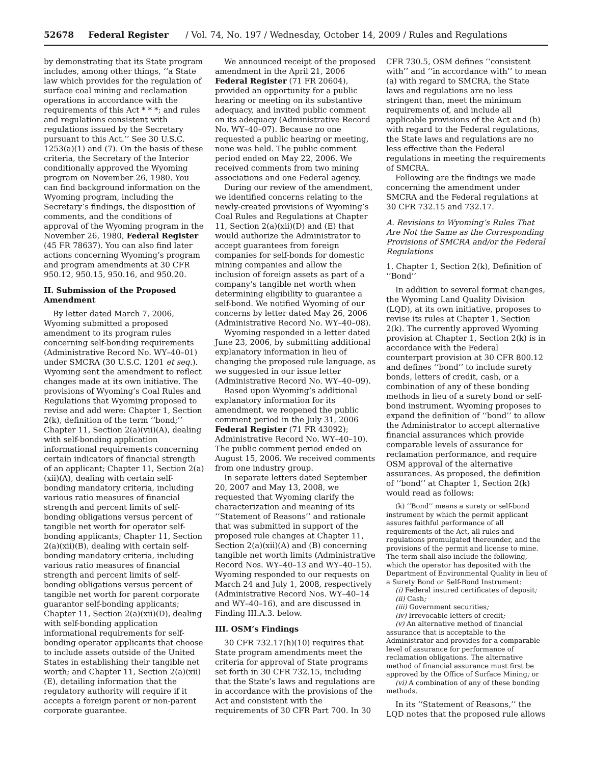52678 Federal Register / Vol. 74, No. 197 / Wednesday, October 14, 2009 / Rules and Regulations
by demonstrating that its State program includes, among other things, ‘‘a State law which provides for the regulation of surface coal mining and reclamation operations in accordance with the requirements of this Act * * *; and rules and regulations consistent with regulations issued by the Secretary pursuant to this Act.’’ See 30 U.S.C. 1253(a)(1) and (7). On the basis of these criteria, the Secretary of the Interior conditionally approved the Wyoming program on November 26, 1980. You can find background information on the Wyoming program, including the Secretary’s findings, the disposition of comments, and the conditions of approval of the Wyoming program in the November 26, 1980, Federal Register (45 FR 78637). You can also find later actions concerning Wyoming’s program and program amendments at 30 CFR 950.12, 950.15, 950.16, and 950.20.
II. Submission of the Proposed Amendment
By letter dated March 7, 2006, Wyoming submitted a proposed amendment to its program rules concerning self-bonding requirements (Administrative Record No. WY–40–01) under SMCRA (30 U.S.C. 1201 et seq.). Wyoming sent the amendment to reflect changes made at its own initiative. The provisions of Wyoming’s Coal Rules and Regulations that Wyoming proposed to revise and add were: Chapter 1, Section 2(k), definition of the term ‘‘bond;’’ Chapter 11, Section 2(a)(vii)(A), dealing with self-bonding application informational requirements concerning certain indicators of financial strength of an applicant; Chapter 11, Section 2(a)(xii)(A), dealing with certain self-bonding mandatory criteria, including various ratio measures of financial strength and percent limits of self-bonding obligations versus percent of tangible net worth for operator self-bonding applicants; Chapter 11, Section 2(a)(xii)(B), dealing with certain self-bonding mandatory criteria, including various ratio measures of financial strength and percent limits of self-bonding obligations versus percent of tangible net worth for parent corporate guarantor self-bonding applicants; Chapter 11, Section 2(a)(xii)(D), dealing with self-bonding application informational requirements for self-bonding operator applicants that choose to include assets outside of the United States in establishing their tangible net worth; and Chapter 11, Section 2(a)(xii)(E), detailing information that the regulatory authority will require if it accepts a foreign parent or non-parent corporate guarantee.
We announced receipt of the proposed amendment in the April 21, 2006 Federal Register (71 FR 20604), provided an opportunity for a public hearing or meeting on its substantive adequacy, and invited public comment on its adequacy (Administrative Record No. WY–40–07). Because no one requested a public hearing or meeting, none was held. The public comment period ended on May 22, 2006. We received comments from two mining associations and one Federal agency.
During our review of the amendment, we identified concerns relating to the newly-created provisions of Wyoming’s Coal Rules and Regulations at Chapter 11, Section 2(a)(xii)(D) and (E) that would authorize the Administrator to accept guarantees from foreign companies for self-bonds for domestic mining companies and allow the inclusion of foreign assets as part of a company’s tangible net worth when determining eligibility to guarantee a self-bond. We notified Wyoming of our concerns by letter dated May 26, 2006 (Administrative Record No. WY–40–08).
Wyoming responded in a letter dated June 23, 2006, by submitting additional explanatory information in lieu of changing the proposed rule language, as we suggested in our issue letter (Administrative Record No. WY–40–09).
Based upon Wyoming’s additional explanatory information for its amendment, we reopened the public comment period in the July 31, 2006 Federal Register (71 FR 43092); Administrative Record No. WY–40–10). The public comment period ended on August 15, 2006. We received comments from one industry group.
In separate letters dated September 20, 2007 and May 13, 2008, we requested that Wyoming clarify the characterization and meaning of its ‘‘Statement of Reasons’’ and rationale that was submitted in support of the proposed rule changes at Chapter 11, Section 2(a)(xii)(A) and (B) concerning tangible net worth limits (Administrative Record Nos. WY–40–13 and WY–40–15). Wyoming responded to our requests on March 24 and July 1, 2008, respectively (Administrative Record Nos. WY–40–14 and WY–40–16), and are discussed in Finding III.A.3. below.
III. OSM’s Findings
30 CFR 732.17(h)(10) requires that State program amendments meet the criteria for approval of State programs set forth in 30 CFR 732.15, including that the State’s laws and regulations are in accordance with the provisions of the Act and consistent with the requirements of 30 CFR Part 700. In 30
CFR 730.5, OSM defines ‘‘consistent with’’ and ‘‘in accordance with’’ to mean (a) with regard to SMCRA, the State laws and regulations are no less stringent than, meet the minimum requirements of, and include all applicable provisions of the Act and (b) with regard to the Federal regulations, the State laws and regulations are no less effective than the Federal regulations in meeting the requirements of SMCRA.
Following are the findings we made concerning the amendment under SMCRA and the Federal regulations at 30 CFR 732.15 and 732.17.
A. Revisions to Wyoming’s Rules That Are Not the Same as the Corresponding Provisions of SMCRA and/or the Federal Regulations
1. Chapter 1, Section 2(k), Definition of ‘‘Bond’’
In addition to several format changes, the Wyoming Land Quality Division (LQD), at its own initiative, proposes to revise its rules at Chapter 1, Section 2(k). The currently approved Wyoming provision at Chapter 1, Section 2(k) is in accordance with the Federal counterpart provision at 30 CFR 800.12 and defines ‘‘bond’’ to include surety bonds, letters of credit, cash, or a combination of any of these bonding methods in lieu of a surety bond or self-bond instrument. Wyoming proposes to expand the definition of ‘‘bond’’ to allow the Administrator to accept alternative financial assurances which provide comparable levels of assurance for reclamation performance, and require OSM approval of the alternative assurances. As proposed, the definition of ‘‘bond’’ at Chapter 1, Section 2(k) would read as follows:
(k) ‘‘Bond’’ means a surety or self-bond instrument by which the permit applicant assures faithful performance of all requirements of the Act, all rules and regulations promulgated thereunder, and the provisions of the permit and license to mine. The term shall also include the following, which the operator has deposited with the Department of Environmental Quality in lieu of a Surety Bond or Self-Bond Instrument:
(i) Federal insured certificates of deposit;
(ii) Cash;
(iii) Government securities;
(iv) Irrevocable letters of credit;
(v) An alternative method of financial assurance that is acceptable to the Administrator and provides for a comparable level of assurance for performance of reclamation obligations. The alternative method of financial assurance must first be approved by the Office of Surface Mining; or
(vi) A combination of any of these bonding methods.
In its ‘‘Statement of Reasons,’’ the LQD notes that the proposed rule allows